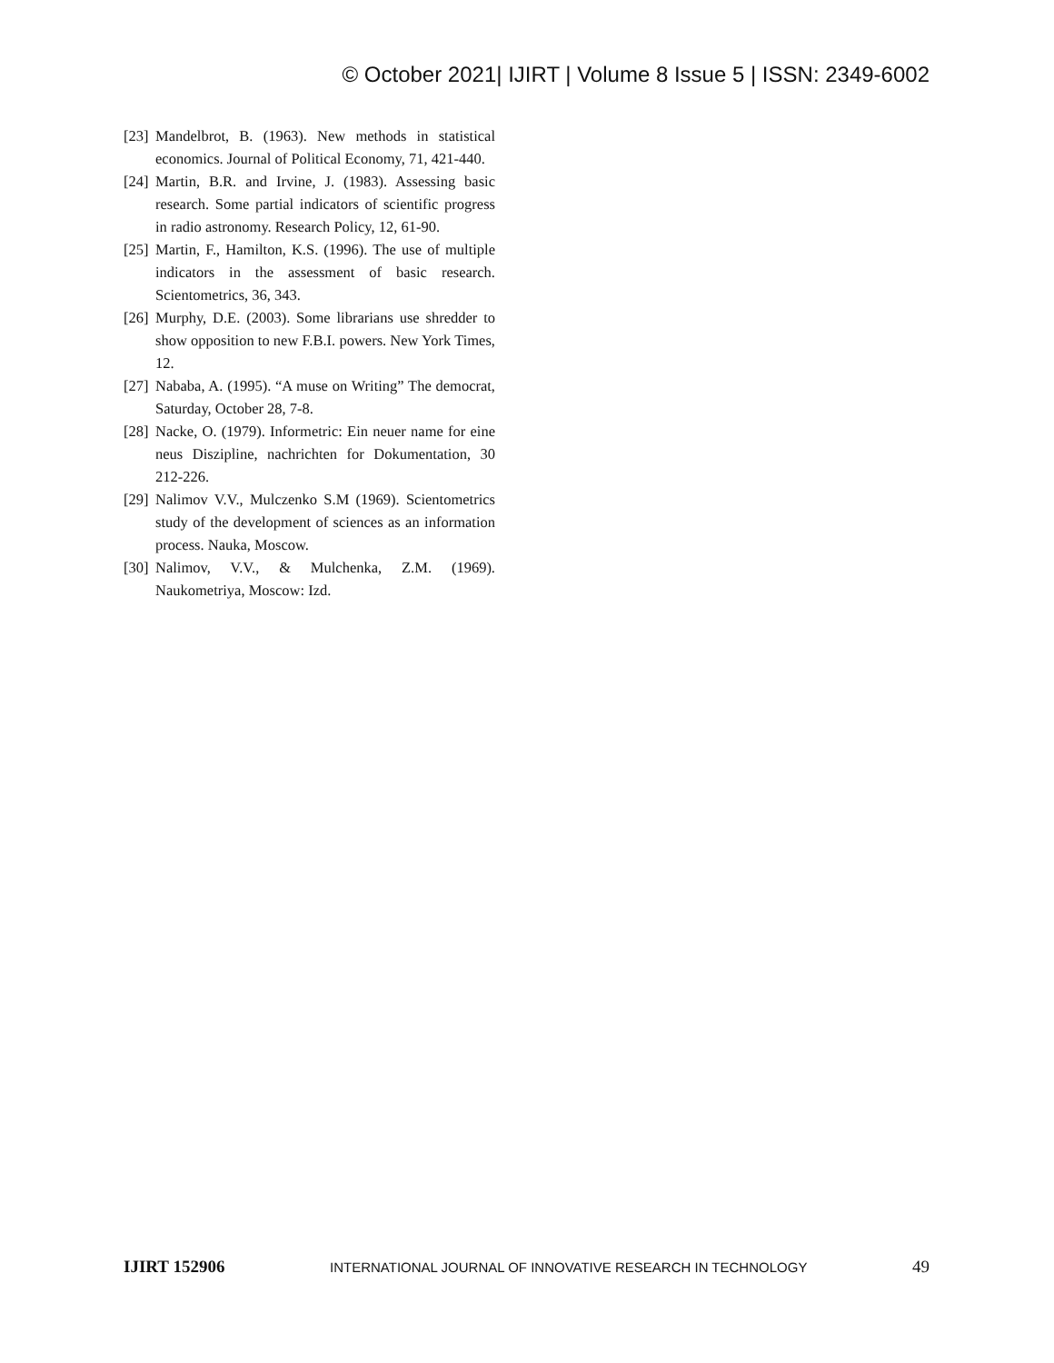© October 2021| IJIRT | Volume 8 Issue 5 | ISSN: 2349-6002
[23] Mandelbrot, B. (1963). New methods in statistical economics. Journal of Political Economy, 71, 421-440.
[24] Martin, B.R. and Irvine, J. (1983). Assessing basic research. Some partial indicators of scientific progress in radio astronomy. Research Policy, 12, 61-90.
[25] Martin, F., Hamilton, K.S. (1996). The use of multiple indicators in the assessment of basic research. Scientometrics, 36, 343.
[26] Murphy, D.E. (2003). Some librarians use shredder to show opposition to new F.B.I. powers. New York Times, 12.
[27] Nababa, A. (1995). “A muse on Writing” The democrat, Saturday, October 28, 7-8.
[28] Nacke, O. (1979). Informetric: Ein neuer name for eine neus Diszipline, nachrichten for Dokumentation, 30 212-226.
[29] Nalimov V.V., Mulczenko S.M (1969). Scientometrics study of the development of sciences as an information process. Nauka, Moscow.
[30] Nalimov, V.V., & Mulchenka, Z.M. (1969). Naukometriya, Moscow: Izd.
IJIRT 152906 INTERNATIONAL JOURNAL OF INNOVATIVE RESEARCH IN TECHNOLOGY 49